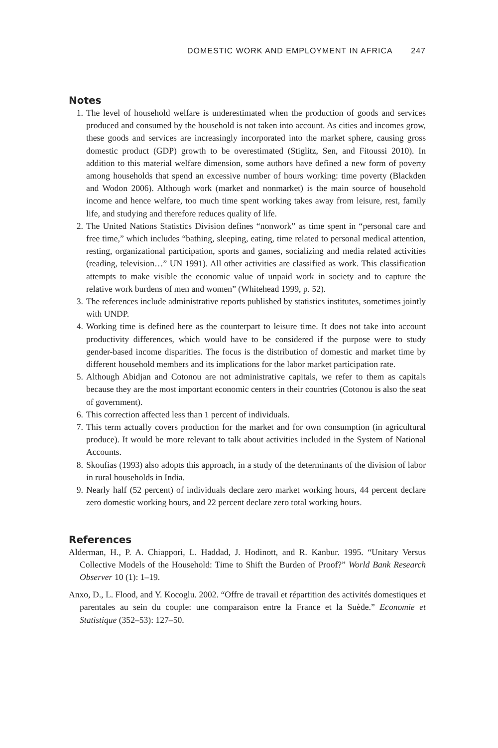DOMESTIC WORK AND EMPLOYMENT IN AFRICA 247
Notes
1. The level of household welfare is underestimated when the production of goods and services produced and consumed by the household is not taken into account. As cities and incomes grow, these goods and services are increasingly incorporated into the market sphere, causing gross domestic product (GDP) growth to be overestimated (Stiglitz, Sen, and Fitoussi 2010). In addition to this material welfare dimension, some authors have defined a new form of poverty among households that spend an excessive number of hours working: time poverty (Blackden and Wodon 2006). Although work (market and nonmarket) is the main source of household income and hence welfare, too much time spent working takes away from leisure, rest, family life, and studying and therefore reduces quality of life.
2. The United Nations Statistics Division defines “nonwork” as time spent in “personal care and free time,” which includes “bathing, sleeping, eating, time related to personal medical attention, resting, organizational participation, sports and games, socializing and media related activities (reading, television…” UN 1991). All other activities are classified as work. This classification attempts to make visible the economic value of unpaid work in society and to capture the relative work burdens of men and women” (Whitehead 1999, p. 52).
3. The references include administrative reports published by statistics institutes, sometimes jointly with UNDP.
4. Working time is defined here as the counterpart to leisure time. It does not take into account productivity differences, which would have to be considered if the purpose were to study gender-based income disparities. The focus is the distribution of domestic and market time by different household members and its implications for the labor market participation rate.
5. Although Abidjan and Cotonou are not administrative capitals, we refer to them as capitals because they are the most important economic centers in their countries (Cotonou is also the seat of government).
6. This correction affected less than 1 percent of individuals.
7. This term actually covers production for the market and for own consumption (in agricultural produce). It would be more relevant to talk about activities included in the System of National Accounts.
8. Skoufias (1993) also adopts this approach, in a study of the determinants of the division of labor in rural households in India.
9. Nearly half (52 percent) of individuals declare zero market working hours, 44 percent declare zero domestic working hours, and 22 percent declare zero total working hours.
References
Alderman, H., P. A. Chiappori, L. Haddad, J. Hodinott, and R. Kanbur. 1995. “Unitary Versus Collective Models of the Household: Time to Shift the Burden of Proof?” World Bank Research Observer 10 (1): 1–19.
Anxo, D., L. Flood, and Y. Kocoglu. 2002. “Offre de travail et répartition des activités domestiques et parentales au sein du couple: une comparaison entre la France et la Suède.” Economie et Statistique (352–53): 127–50.